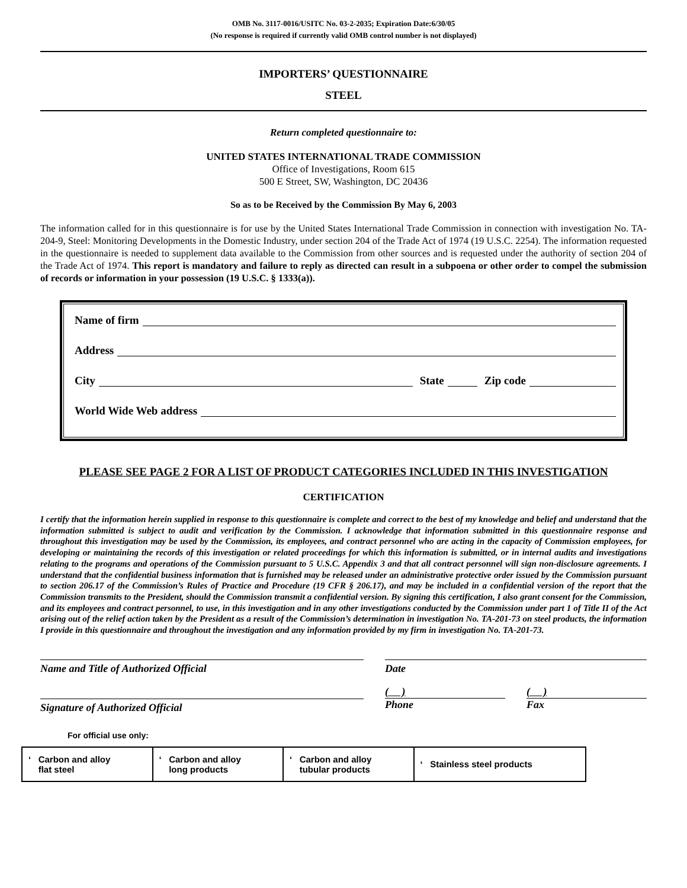OMB No. 3117-0016/USITC No. 03-2-2035; Expiration Date:6/30/05
(No response is required if currently valid OMB control number is not displayed)
IMPORTERS’ QUESTIONNAIRE
STEEL
Return completed questionnaire to:
UNITED STATES INTERNATIONAL TRADE COMMISSION
Office of Investigations, Room 615
500 E Street, SW, Washington, DC 20436
So as to be Received by the Commission By May 6, 2003
The information called for in this questionnaire is for use by the United States International Trade Commission in connection with investigation No. TA-204-9, Steel: Monitoring Developments in the Domestic Industry, under section 204 of the Trade Act of 1974 (19 U.S.C. 2254). The information requested in the questionnaire is needed to supplement data available to the Commission from other sources and is requested under the authority of section 204 of the Trade Act of 1974. This report is mandatory and failure to reply as directed can result in a subpoena or other order to compel the submission of records or information in your possession (19 U.S.C. § 1333(a)).
Name of firm
Address
City State Zip code
World Wide Web address
PLEASE SEE PAGE 2 FOR A LIST OF PRODUCT CATEGORIES INCLUDED IN THIS INVESTIGATION
CERTIFICATION
I certify that the information herein supplied in response to this questionnaire is complete and correct to the best of my knowledge and belief and understand that the information submitted is subject to audit and verification by the Commission. I acknowledge that information submitted in this questionnaire response and throughout this investigation may be used by the Commission, its employees, and contract personnel who are acting in the capacity of Commission employees, for developing or maintaining the records of this investigation or related proceedings for which this information is submitted, or in internal audits and investigations relating to the programs and operations of the Commission pursuant to 5 U.S.C. Appendix 3 and that all contract personnel will sign non-disclosure agreements. I understand that the confidential business information that is furnished may be released under an administrative protective order issued by the Commission pursuant to section 206.17 of the Commission’s Rules of Practice and Procedure (19 CFR § 206.17), and may be included in a confidential version of the report that the Commission transmits to the President, should the Commission transmit a confidential version. By signing this certification, I also grant consent for the Commission, and its employees and contract personnel, to use, in this investigation and in any other investigations conducted by the Commission under part 1 of Title II of the Act arising out of the relief action taken by the President as a result of the Commission’s determination in investigation No. TA-201-73 on steel products, the information I provide in this questionnaire and throughout the investigation and any information provided by my firm in investigation No. TA-201-73.
Name and Title of Authorized Official Date
Signature of Authorized Official
( )
Phone
( )
Fax
For official use only:
| ‘ Carbon and alloy flat steel | ‘ Carbon and alloy long products | ‘ Carbon and alloy tubular products | ‘ Stainless steel products |